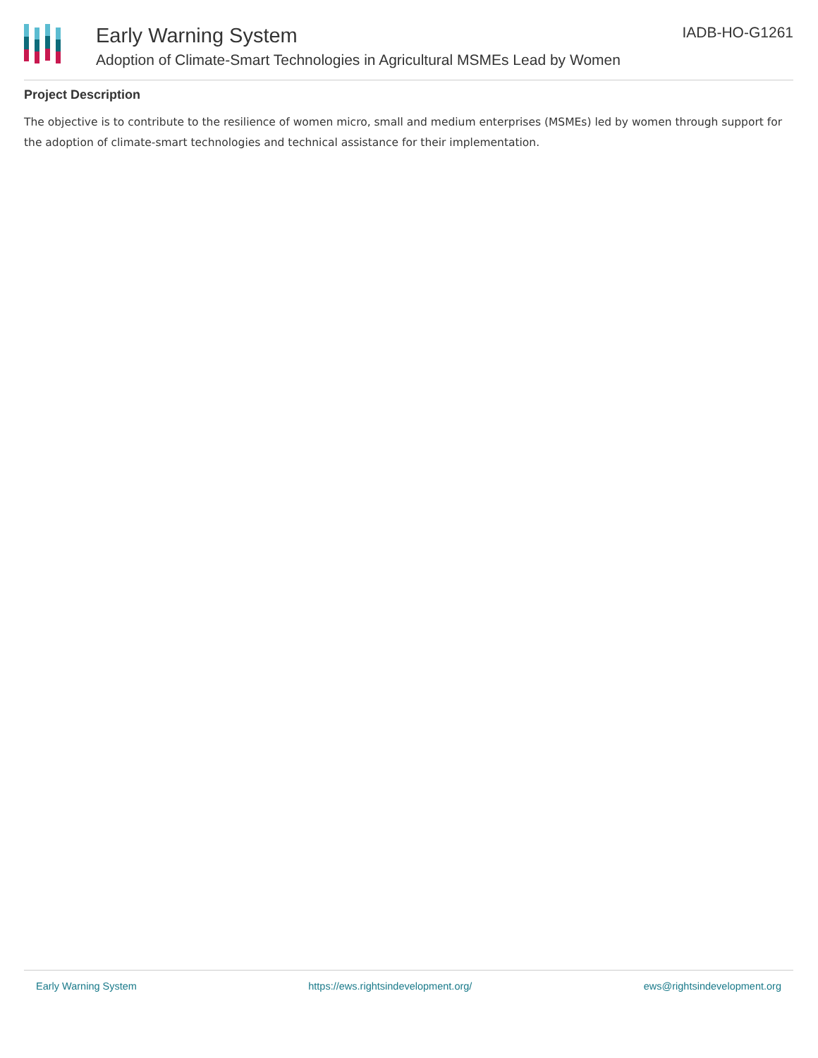Early Warning System
Adoption of Climate-Smart Technologies in Agricultural MSMEs Lead by Women
IADB-HO-G1261
Project Description
The objective is to contribute to the resilience of women micro, small and medium enterprises (MSMEs) led by women through support for the adoption of climate-smart technologies and technical assistance for their implementation.
Early Warning System https://ews.rightsindevelopment.org/ ews@rightsindevelopment.org